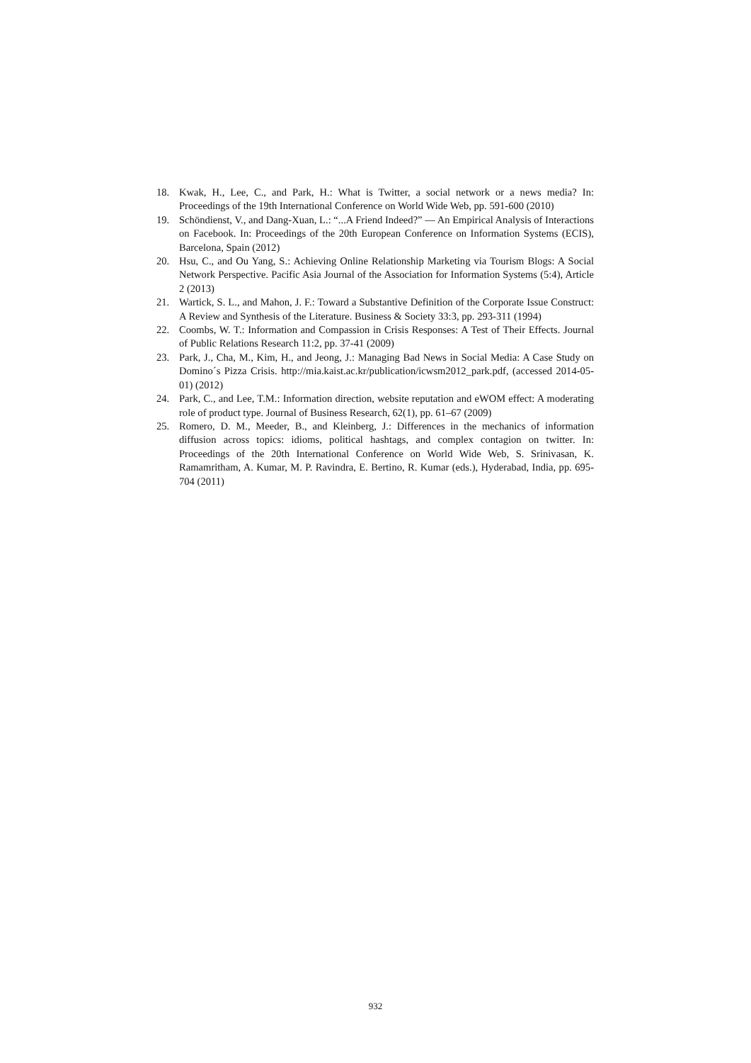18. Kwak, H., Lee, C., and Park, H.: What is Twitter, a social network or a news media? In: Proceedings of the 19th International Conference on World Wide Web, pp. 591-600 (2010)
19. Schöndienst, V., and Dang-Xuan, L.: “...A Friend Indeed?” — An Empirical Analysis of Interactions on Facebook. In: Proceedings of the 20th European Conference on Information Systems (ECIS), Barcelona, Spain (2012)
20. Hsu, C., and Ou Yang, S.: Achieving Online Relationship Marketing via Tourism Blogs: A Social Network Perspective. Pacific Asia Journal of the Association for Information Systems (5:4), Article 2 (2013)
21. Wartick, S. L., and Mahon, J. F.: Toward a Substantive Definition of the Corporate Issue Construct: A Review and Synthesis of the Literature. Business & Society 33:3, pp. 293-311 (1994)
22. Coombs, W. T.: Information and Compassion in Crisis Responses: A Test of Their Effects. Journal of Public Relations Research 11:2, pp. 37-41 (2009)
23. Park, J., Cha, M., Kim, H., and Jeong, J.: Managing Bad News in Social Media: A Case Study on Domino´s Pizza Crisis. http://mia.kaist.ac.kr/publication/icwsm2012_park.pdf, (accessed 2014-05-01) (2012)
24. Park, C., and Lee, T.M.: Information direction, website reputation and eWOM effect: A moderating role of product type. Journal of Business Research, 62(1), pp. 61–67 (2009)
25. Romero, D. M., Meeder, B., and Kleinberg, J.: Differences in the mechanics of information diffusion across topics: idioms, political hashtags, and complex contagion on twitter. In: Proceedings of the 20th International Conference on World Wide Web, S. Srinivasan, K. Ramamritham, A. Kumar, M. P. Ravindra, E. Bertino, R. Kumar (eds.), Hyderabad, India, pp. 695-704 (2011)
932